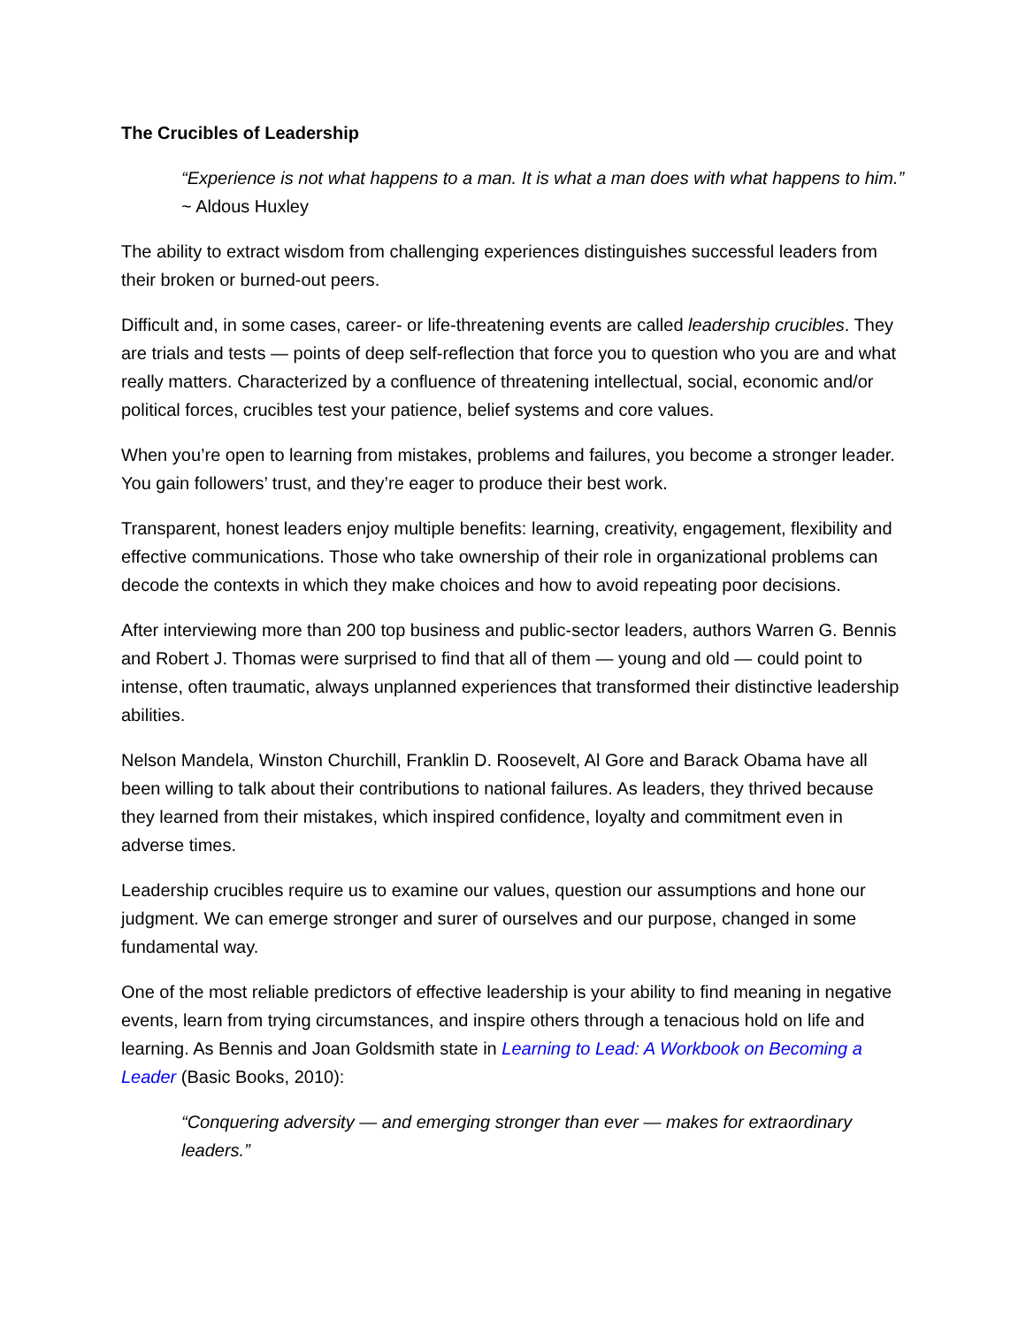The Crucibles of Leadership
“Experience is not what happens to a man. It is what a man does with what happens to him.” ~ Aldous Huxley
The ability to extract wisdom from challenging experiences distinguishes successful leaders from their broken or burned-out peers.
Difficult and, in some cases, career- or life-threatening events are called leadership crucibles. They are trials and tests — points of deep self-reflection that force you to question who you are and what really matters. Characterized by a confluence of threatening intellectual, social, economic and/or political forces, crucibles test your patience, belief systems and core values.
When you’re open to learning from mistakes, problems and failures, you become a stronger leader. You gain followers’ trust, and they’re eager to produce their best work.
Transparent, honest leaders enjoy multiple benefits: learning, creativity, engagement, flexibility and effective communications. Those who take ownership of their role in organizational problems can decode the contexts in which they make choices and how to avoid repeating poor decisions.
After interviewing more than 200 top business and public-sector leaders, authors Warren G. Bennis and Robert J. Thomas were surprised to find that all of them — young and old — could point to intense, often traumatic, always unplanned experiences that transformed their distinctive leadership abilities.
Nelson Mandela, Winston Churchill, Franklin D. Roosevelt, Al Gore and Barack Obama have all been willing to talk about their contributions to national failures. As leaders, they thrived because they learned from their mistakes, which inspired confidence, loyalty and commitment even in adverse times.
Leadership crucibles require us to examine our values, question our assumptions and hone our judgment. We can emerge stronger and surer of ourselves and our purpose, changed in some fundamental way.
One of the most reliable predictors of effective leadership is your ability to find meaning in negative events, learn from trying circumstances, and inspire others through a tenacious hold on life and learning. As Bennis and Joan Goldsmith state in Learning to Lead: A Workbook on Becoming a Leader (Basic Books, 2010):
“Conquering adversity — and emerging stronger than ever — makes for extraordinary leaders.”